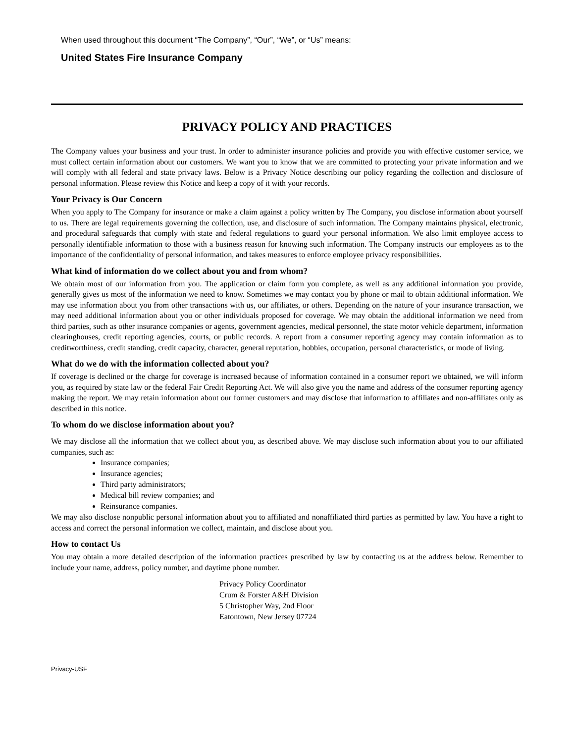When used throughout this document “The Company”, “Our”, “We”, or “Us” means:
United States Fire Insurance Company
PRIVACY POLICY AND PRACTICES
The Company values your business and your trust. In order to administer insurance policies and provide you with effective customer service, we must collect certain information about our customers. We want you to know that we are committed to protecting your private information and we will comply with all federal and state privacy laws. Below is a Privacy Notice describing our policy regarding the collection and disclosure of personal information. Please review this Notice and keep a copy of it with your records.
Your Privacy is Our Concern
When you apply to The Company for insurance or make a claim against a policy written by The Company, you disclose information about yourself to us. There are legal requirements governing the collection, use, and disclosure of such information. The Company maintains physical, electronic, and procedural safeguards that comply with state and federal regulations to guard your personal information. We also limit employee access to personally identifiable information to those with a business reason for knowing such information. The Company instructs our employees as to the importance of the confidentiality of personal information, and takes measures to enforce employee privacy responsibilities.
What kind of information do we collect about you and from whom?
We obtain most of our information from you. The application or claim form you complete, as well as any additional information you provide, generally gives us most of the information we need to know. Sometimes we may contact you by phone or mail to obtain additional information. We may use information about you from other transactions with us, our affiliates, or others. Depending on the nature of your insurance transaction, we may need additional information about you or other individuals proposed for coverage. We may obtain the additional information we need from third parties, such as other insurance companies or agents, government agencies, medical personnel, the state motor vehicle department, information clearinghouses, credit reporting agencies, courts, or public records. A report from a consumer reporting agency may contain information as to creditworthiness, credit standing, credit capacity, character, general reputation, hobbies, occupation, personal characteristics, or mode of living.
What do we do with the information collected about you?
If coverage is declined or the charge for coverage is increased because of information contained in a consumer report we obtained, we will inform you, as required by state law or the federal Fair Credit Reporting Act. We will also give you the name and address of the consumer reporting agency making the report. We may retain information about our former customers and may disclose that information to affiliates and non-affiliates only as described in this notice.
To whom do we disclose information about you?
We may disclose all the information that we collect about you, as described above. We may disclose such information about you to our affiliated companies, such as:
Insurance companies;
Insurance agencies;
Third party administrators;
Medical bill review companies; and
Reinsurance companies.
We may also disclose nonpublic personal information about you to affiliated and nonaffiliated third parties as permitted by law. You have a right to access and correct the personal information we collect, maintain, and disclose about you.
How to contact Us
You may obtain a more detailed description of the information practices prescribed by law by contacting us at the address below. Remember to include your name, address, policy number, and daytime phone number.
Privacy Policy Coordinator
Crum & Forster A&H Division
5 Christopher Way, 2nd Floor
Eatontown, New Jersey 07724
Privacy-USF